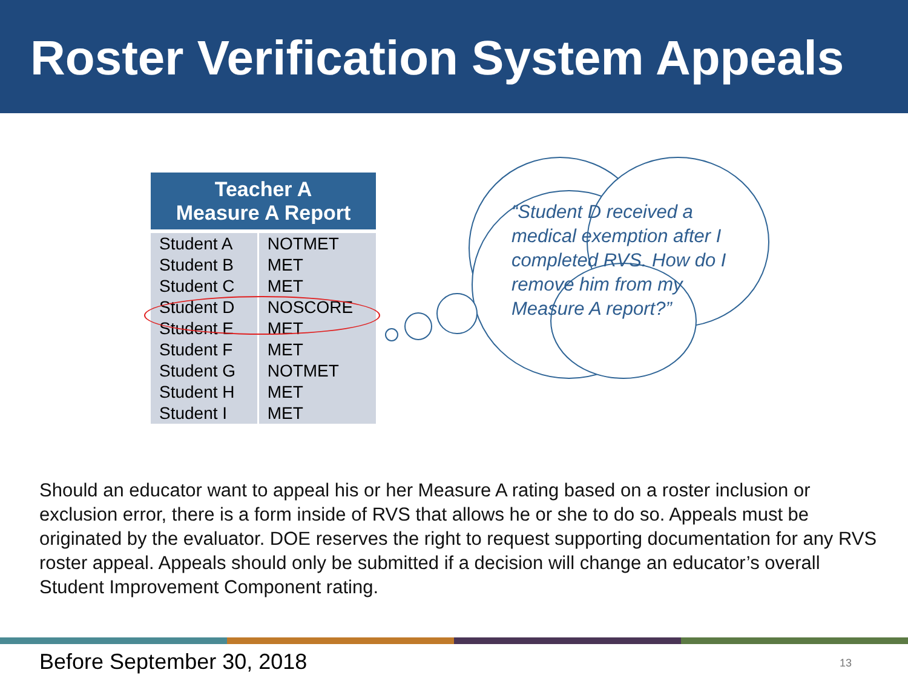Roster Verification System Appeals
| Teacher A Measure A Report | |
| --- | --- |
| Student A | NOTMET |
| Student B | MET |
| Student C | MET |
| Student D | NOSCORE |
| Student E | MET |
| Student F | MET |
| Student G | NOTMET |
| Student H | MET |
| Student I | MET |
“Student D received a medical exemption after I completed RVS. How do I remove him from my Measure A report?”
Should an educator want to appeal his or her Measure A rating based on a roster inclusion or exclusion error, there is a form inside of RVS that allows he or she to do so. Appeals must be originated by the evaluator. DOE reserves the right to request supporting documentation for any RVS roster appeal. Appeals should only be submitted if a decision will change an educator’s overall Student Improvement Component rating.
Before September 30, 2018 13